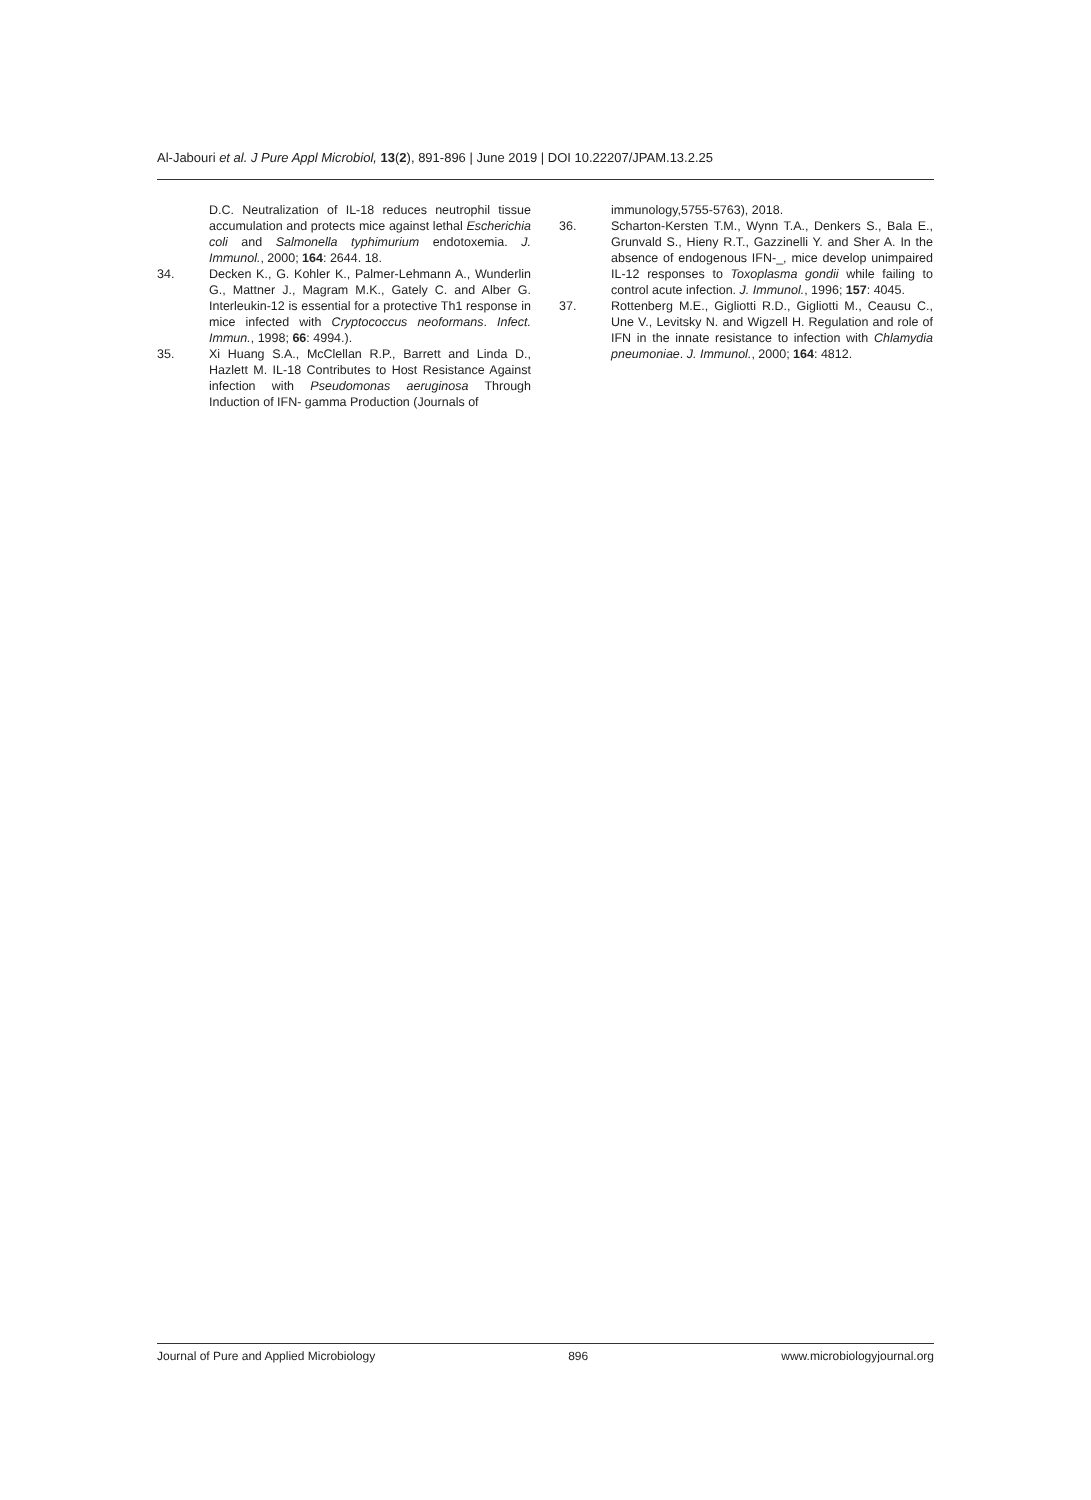Al-Jabouri et al. J Pure Appl Microbiol, 13(2), 891-896 | June 2019 | DOI 10.22207/JPAM.13.2.25
D.C. Neutralization of IL-18 reduces neutrophil tissue accumulation and protects mice against lethal Escherichia coli and Salmonella typhimurium endotoxemia. J. Immunol., 2000; 164: 2644. 18.
34. Decken K., G. Kohler K., Palmer-Lehmann A., Wunderlin G., Mattner J., Magram M.K., Gately C. and Alber G. Interleukin-12 is essential for a protective Th1 response in mice infected with Cryptococcus neoformans. Infect. Immun., 1998; 66: 4994.).
35. Xi Huang S.A., McClellan R.P., Barrett and Linda D., Hazlett M. IL-18 Contributes to Host Resistance Against infection with Pseudomonas aeruginosa Through Induction of IFN- gamma Production (Journals of
immunology,5755-5763), 2018.
36. Scharton-Kersten T.M., Wynn T.A., Denkers S., Bala E., Grunvald S., Hieny R.T., Gazzinelli Y. and Sher A. In the absence of endogenous IFN-_, mice develop unimpaired IL-12 responses to Toxoplasma gondii while failing to control acute infection. J. Immunol., 1996; 157: 4045.
37. Rottenberg M.E., Gigliotti R.D., Gigliotti M., Ceausu C., Une V., Levitsky N. and Wigzell H. Regulation and role of IFN in the innate resistance to infection with Chlamydia pneumoniae. J. Immunol., 2000; 164: 4812.
Journal of Pure and Applied Microbiology 896 www.microbiologyjournal.org